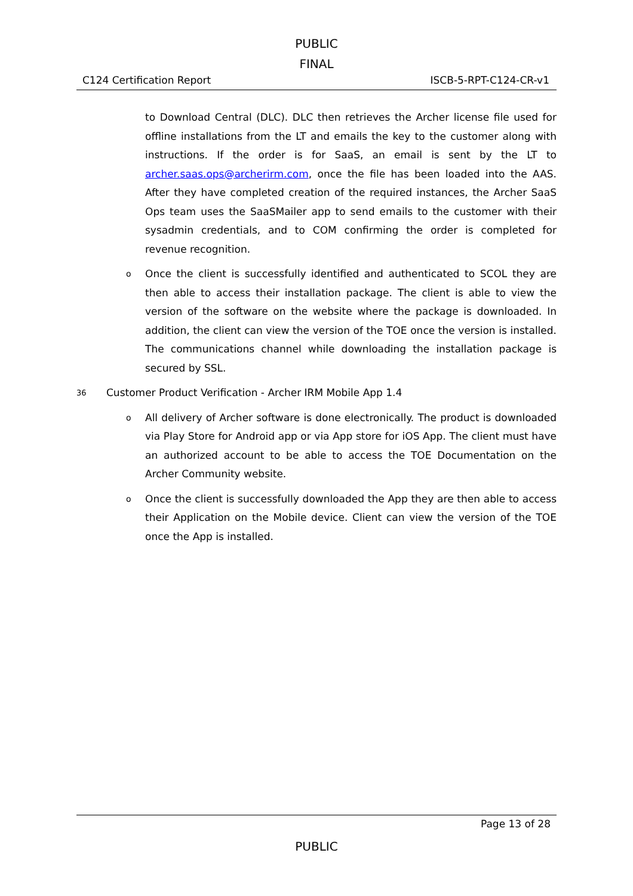PUBLIC
FINAL
C124 Certification Report ISCB-5-RPT-C124-CR-v1
to Download Central (DLC). DLC then retrieves the Archer license file used for offline installations from the LT and emails the key to the customer along with instructions. If the order is for SaaS, an email is sent by the LT to archer.saas.ops@archerirm.com, once the file has been loaded into the AAS. After they have completed creation of the required instances, the Archer SaaS Ops team uses the SaaSMailer app to send emails to the customer with their sysadmin credentials, and to COM confirming the order is completed for revenue recognition.
o
Once the client is successfully identified and authenticated to SCOL they are then able to access their installation package. The client is able to view the version of the software on the website where the package is downloaded. In addition, the client can view the version of the TOE once the version is installed. The communications channel while downloading the installation package is secured by SSL.
36 Customer Product Verification - Archer IRM Mobile App 1.4
o
All delivery of Archer software is done electronically. The product is downloaded via Play Store for Android app or via App store for iOS App. The client must have an authorized account to be able to access the TOE Documentation on the Archer Community website.
o
Once the client is successfully downloaded the App they are then able to access their Application on the Mobile device. Client can view the version of the TOE once the App is installed.
Page 13 of 28
PUBLIC